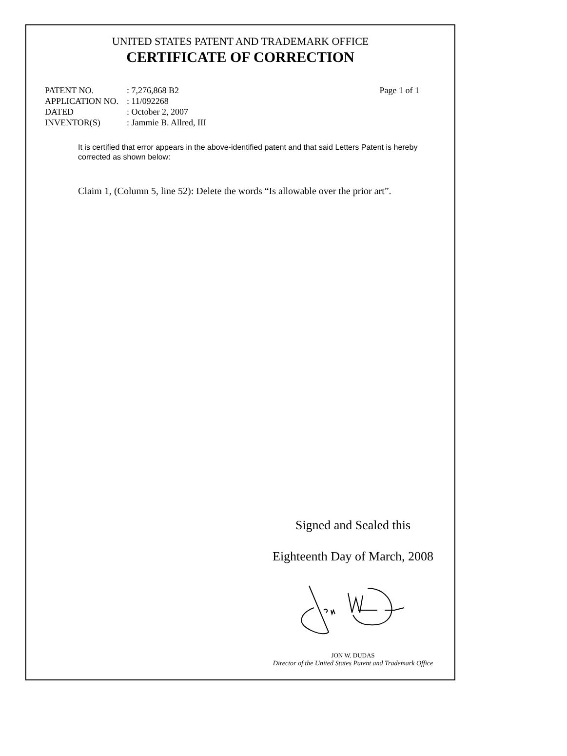UNITED STATES PATENT AND TRADEMARK OFFICE
CERTIFICATE OF CORRECTION
| PATENT NO. | : 7,276,868 B2 |
| APPLICATION NO. | : 11/092268 |
| DATED | : October 2, 2007 |
| INVENTOR(S) | : Jammie B. Allred, III |
Page 1 of 1
It is certified that error appears in the above-identified patent and that said Letters Patent is hereby corrected as shown below:
Claim 1, (Column 5, line 52): Delete the words “Is allowable over the prior art”.
Signed and Sealed this
Eighteenth Day of March, 2008
JON W. DUDAS
Director of the United States Patent and Trademark Office